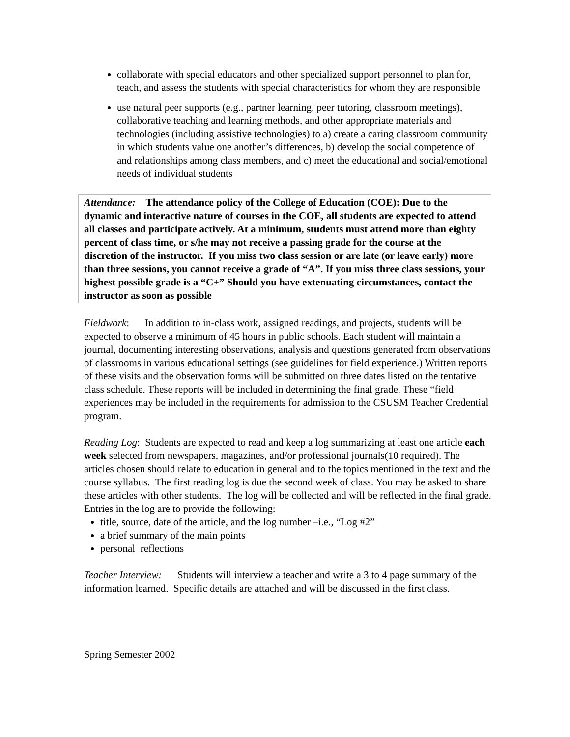collaborate with special educators and other specialized support personnel to plan for, teach, and assess the students with special characteristics for whom they are responsible
use natural peer supports (e.g., partner learning, peer tutoring, classroom meetings), collaborative teaching and learning methods, and other appropriate materials and technologies (including assistive technologies) to a) create a caring classroom community in which students value one another’s differences, b) develop the social competence of and relationships among class members, and c) meet the educational and social/emotional needs of individual students
Attendance: The attendance policy of the College of Education (COE): Due to the dynamic and interactive nature of courses in the COE, all students are expected to attend all classes and participate actively. At a minimum, students must attend more than eighty percent of class time, or s/he may not receive a passing grade for the course at the discretion of the instructor. If you miss two class session or are late (or leave early) more than three sessions, you cannot receive a grade of “A”. If you miss three class sessions, your highest possible grade is a “C+” Should you have extenuating circumstances, contact the instructor as soon as possible
Fieldwork: In addition to in-class work, assigned readings, and projects, students will be expected to observe a minimum of 45 hours in public schools. Each student will maintain a journal, documenting interesting observations, analysis and questions generated from observations of classrooms in various educational settings (see guidelines for field experience.) Written reports of these visits and the observation forms will be submitted on three dates listed on the tentative class schedule. These reports will be included in determining the final grade. These “field experiences may be included in the requirements for admission to the CSUSM Teacher Credential program.
Reading Log: Students are expected to read and keep a log summarizing at least one article each week selected from newspapers, magazines, and/or professional journals(10 required). The articles chosen should relate to education in general and to the topics mentioned in the text and the course syllabus. The first reading log is due the second week of class. You may be asked to share these articles with other students. The log will be collected and will be reflected in the final grade. Entries in the log are to provide the following:
title, source, date of the article, and the log number –i.e., “Log #2”
a brief summary of the main points
personal reflections
Teacher Interview: Students will interview a teacher and write a 3 to 4 page summary of the information learned. Specific details are attached and will be discussed in the first class.
Spring Semester 2002